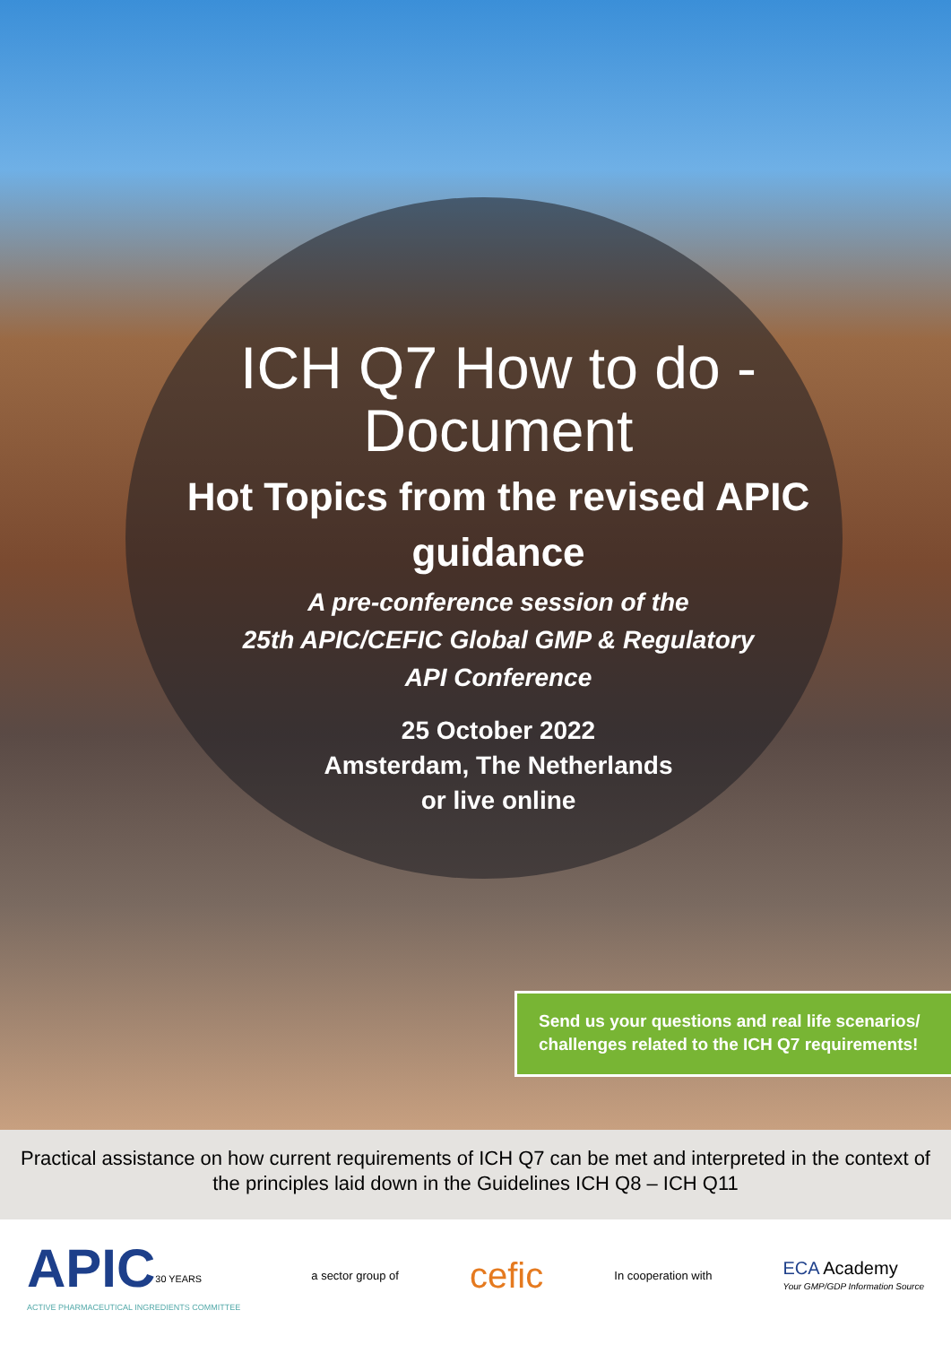ICH Q7 How to do - Document
Hot Topics from the revised APIC guidance
A pre-conference session of the
25th APIC/CEFIC Global GMP & Regulatory
API Conference
25 October 2022
Amsterdam, The Netherlands
or live online
Send us your questions and real life scenarios/
challenges related to the ICH Q7 requirements!
Practical assistance on how current requirements of ICH Q7 can be met and interpreted in the context of the principles laid down in the Guidelines ICH Q8 – ICH Q11
APIC<sup>30 YEARS</sup>
ACTIVE PHARMACEUTICAL INGREDIENTS COMMITTEE
a sector group of
cefic
In cooperation with
ECA Academy
Your GMP/GDP Information Source